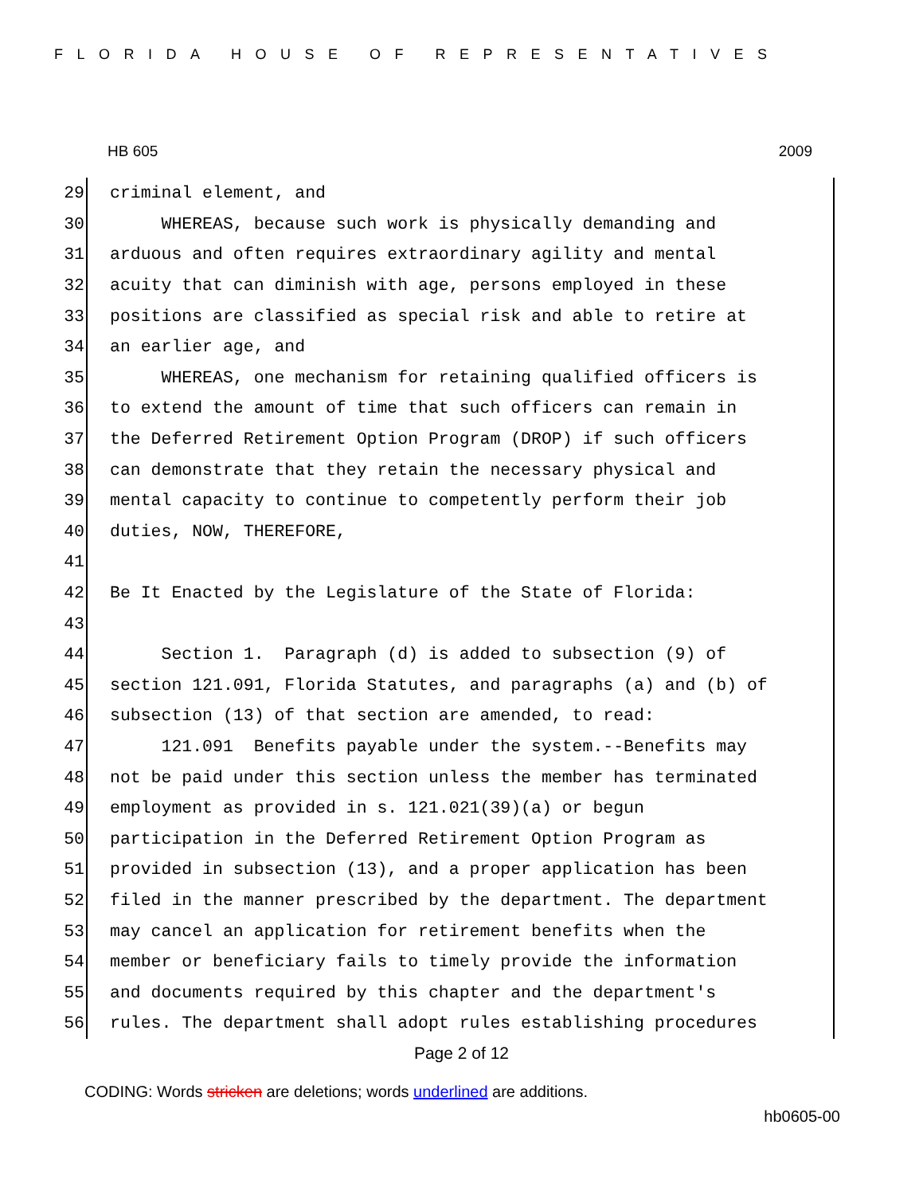FLORIDA HOUSE OF REPRESENTATIVES
HB 605 2009
29 criminal element, and
30 WHEREAS, because such work is physically demanding and
31 arduous and often requires extraordinary agility and mental
32 acuity that can diminish with age, persons employed in these
33 positions are classified as special risk and able to retire at
34 an earlier age, and
35 WHEREAS, one mechanism for retaining qualified officers is
36 to extend the amount of time that such officers can remain in
37 the Deferred Retirement Option Program (DROP) if such officers
38 can demonstrate that they retain the necessary physical and
39 mental capacity to continue to competently perform their job
40 duties, NOW, THEREFORE,
41
42 Be It Enacted by the Legislature of the State of Florida:
43
44 Section 1. Paragraph (d) is added to subsection (9) of
45 section 121.091, Florida Statutes, and paragraphs (a) and (b) of
46 subsection (13) of that section are amended, to read:
47 121.091 Benefits payable under the system.--Benefits may
48 not be paid under this section unless the member has terminated
49 employment as provided in s. 121.021(39)(a) or begun
50 participation in the Deferred Retirement Option Program as
51 provided in subsection (13), and a proper application has been
52 filed in the manner prescribed by the department. The department
53 may cancel an application for retirement benefits when the
54 member or beneficiary fails to timely provide the information
55 and documents required by this chapter and the department's
56 rules. The department shall adopt rules establishing procedures
Page 2 of 12
CODING: Words stricken are deletions; words underlined are additions.
hb0605-00